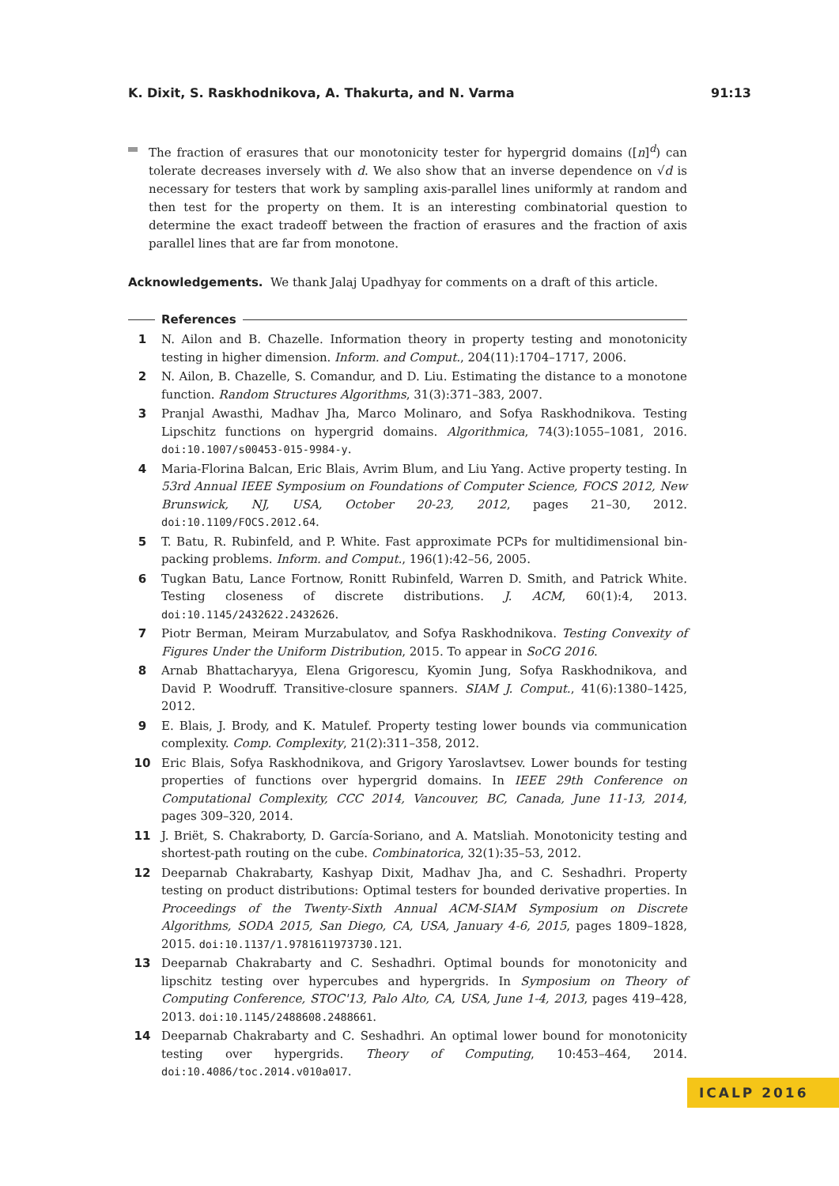K. Dixit, S. Raskhodnikova, A. Thakurta, and N. Varma 91:13
The fraction of erasures that our monotonicity tester for hypergrid domains ([n]<sup>d</sup>) can tolerate decreases inversely with d. We also show that an inverse dependence on √d is necessary for testers that work by sampling axis-parallel lines uniformly at random and then test for the property on them. It is an interesting combinatorial question to determine the exact tradeoff between the fraction of erasures and the fraction of axis parallel lines that are far from monotone.
Acknowledgements. We thank Jalaj Upadhyay for comments on a draft of this article.
References
1 N. Ailon and B. Chazelle. Information theory in property testing and monotonicity testing in higher dimension. Inform. and Comput., 204(11):1704–1717, 2006.
2 N. Ailon, B. Chazelle, S. Comandur, and D. Liu. Estimating the distance to a monotone function. Random Structures Algorithms, 31(3):371–383, 2007.
3 Pranjal Awasthi, Madhav Jha, Marco Molinaro, and Sofya Raskhodnikova. Testing Lipschitz functions on hypergrid domains. Algorithmica, 74(3):1055–1081, 2016. doi:10.1007/s00453-015-9984-y.
4 Maria-Florina Balcan, Eric Blais, Avrim Blum, and Liu Yang. Active property testing. In 53rd Annual IEEE Symposium on Foundations of Computer Science, FOCS 2012, New Brunswick, NJ, USA, October 20-23, 2012, pages 21–30, 2012. doi:10.1109/FOCS.2012.64.
5 T. Batu, R. Rubinfeld, and P. White. Fast approximate PCPs for multidimensional bin-packing problems. Inform. and Comput., 196(1):42–56, 2005.
6 Tugkan Batu, Lance Fortnow, Ronitt Rubinfeld, Warren D. Smith, and Patrick White. Testing closeness of discrete distributions. J. ACM, 60(1):4, 2013. doi:10.1145/2432622.2432626.
7 Piotr Berman, Meiram Murzabulatov, and Sofya Raskhodnikova. Testing Convexity of Figures Under the Uniform Distribution, 2015. To appear in SoCG 2016.
8 Arnab Bhattacharyya, Elena Grigorescu, Kyomin Jung, Sofya Raskhodnikova, and David P. Woodruff. Transitive-closure spanners. SIAM J. Comput., 41(6):1380–1425, 2012.
9 E. Blais, J. Brody, and K. Matulef. Property testing lower bounds via communication complexity. Comp. Complexity, 21(2):311–358, 2012.
10 Eric Blais, Sofya Raskhodnikova, and Grigory Yaroslavtsev. Lower bounds for testing properties of functions over hypergrid domains. In IEEE 29th Conference on Computational Complexity, CCC 2014, Vancouver, BC, Canada, June 11-13, 2014, pages 309–320, 2014.
11 J. Briët, S. Chakraborty, D. García-Soriano, and A. Matsliah. Monotonicity testing and shortest-path routing on the cube. Combinatorica, 32(1):35–53, 2012.
12 Deeparnab Chakrabarty, Kashyap Dixit, Madhav Jha, and C. Seshadhri. Property testing on product distributions: Optimal testers for bounded derivative properties. In Proceedings of the Twenty-Sixth Annual ACM-SIAM Symposium on Discrete Algorithms, SODA 2015, San Diego, CA, USA, January 4-6, 2015, pages 1809–1828, 2015. doi:10.1137/1.9781611973730.121.
13 Deeparnab Chakrabarty and C. Seshadhri. Optimal bounds for monotonicity and lipschitz testing over hypercubes and hypergrids. In Symposium on Theory of Computing Conference, STOC'13, Palo Alto, CA, USA, June 1-4, 2013, pages 419–428, 2013. doi:10.1145/2488608.2488661.
14 Deeparnab Chakrabarty and C. Seshadhri. An optimal lower bound for monotonicity testing over hypergrids. Theory of Computing, 10:453–464, 2014. doi:10.4086/toc.2014.v010a017.
ICALP 2016